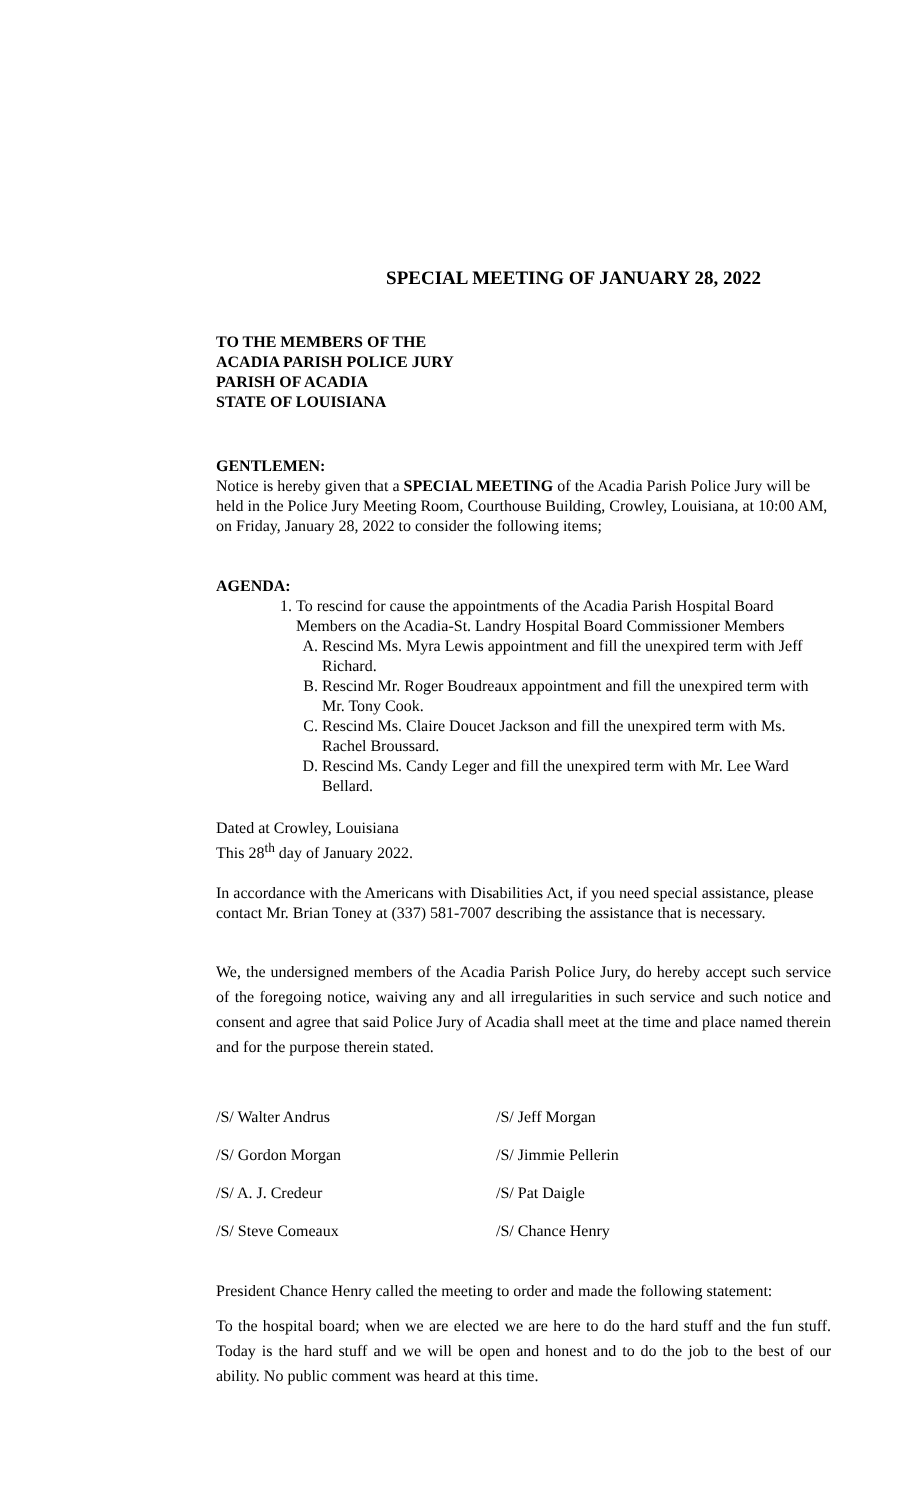SPECIAL MEETING OF JANUARY 28, 2022
TO THE MEMBERS OF THE
ACADIA PARISH POLICE JURY
PARISH OF ACADIA
STATE OF LOUISIANA
GENTLEMEN:
Notice is hereby given that a SPECIAL MEETING of the Acadia Parish Police Jury will be held in the Police Jury Meeting Room, Courthouse Building, Crowley, Louisiana, at 10:00 AM, on Friday, January 28, 2022 to consider the following items;
AGENDA:
1. To rescind for cause the appointments of the Acadia Parish Hospital Board Members on the Acadia-St. Landry Hospital Board Commissioner Members
A. Rescind Ms. Myra Lewis appointment and fill the unexpired term with Jeff Richard.
B. Rescind Mr. Roger Boudreaux appointment and fill the unexpired term with Mr. Tony Cook.
C. Rescind Ms. Claire Doucet Jackson and fill the unexpired term with Ms. Rachel Broussard.
D. Rescind Ms. Candy Leger and fill the unexpired term with Mr. Lee Ward Bellard.
Dated at Crowley, Louisiana
This 28<sup>th</sup> day of January 2022.
In accordance with the Americans with Disabilities Act, if you need special assistance, please contact Mr. Brian Toney at (337) 581-7007 describing the assistance that is necessary.
We, the undersigned members of the Acadia Parish Police Jury, do hereby accept such service of the foregoing notice, waiving any and all irregularities in such service and such notice and consent and agree that said Police Jury of Acadia shall meet at the time and place named therein and for the purpose therein stated.
/S/ Walter Andrus /S/ Jeff Morgan
/S/ Gordon Morgan /S/ Jimmie Pellerin
/S/ A. J. Credeur /S/ Pat Daigle
/S/ Steve Comeaux /S/ Chance Henry
President Chance Henry called the meeting to order and made the following statement:
To the hospital board; when we are elected we are here to do the hard stuff and the fun stuff. Today is the hard stuff and we will be open and honest and to do the job to the best of our ability. No public comment was heard at this time.